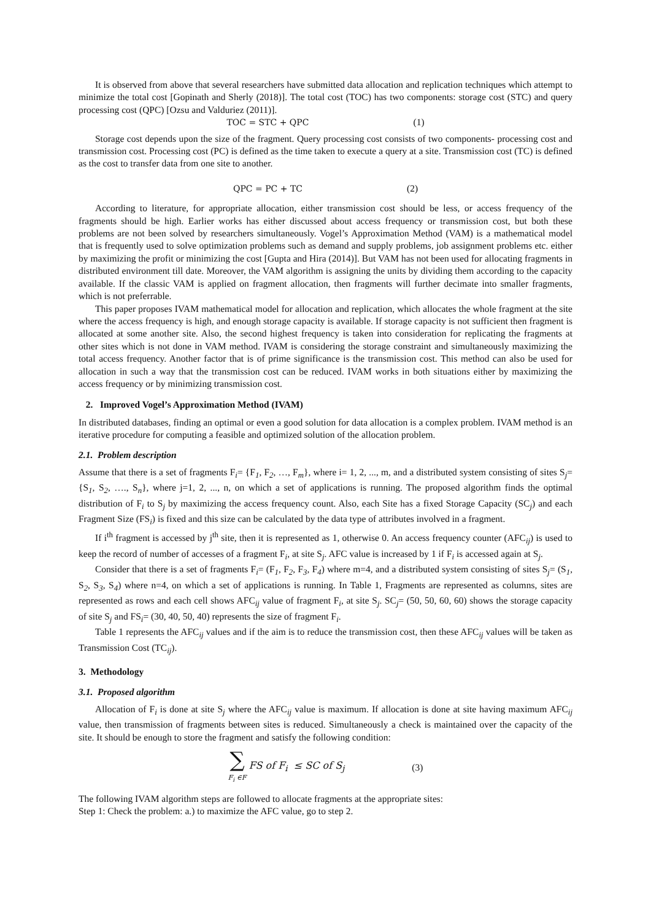It is observed from above that several researchers have submitted data allocation and replication techniques which attempt to minimize the total cost [Gopinath and Sherly (2018)]. The total cost (TOC) has two components: storage cost (STC) and query processing cost (QPC) [Ozsu and Valduriez (2011)].
TOC = STC + QPC (1)
Storage cost depends upon the size of the fragment. Query processing cost consists of two components- processing cost and transmission cost. Processing cost (PC) is defined as the time taken to execute a query at a site. Transmission cost (TC) is defined as the cost to transfer data from one site to another.
QPC = PC + TC (2)
According to literature, for appropriate allocation, either transmission cost should be less, or access frequency of the fragments should be high. Earlier works has either discussed about access frequency or transmission cost, but both these problems are not been solved by researchers simultaneously. Vogel’s Approximation Method (VAM) is a mathematical model that is frequently used to solve optimization problems such as demand and supply problems, job assignment problems etc. either by maximizing the profit or minimizing the cost [Gupta and Hira (2014)]. But VAM has not been used for allocating fragments in distributed environment till date. Moreover, the VAM algorithm is assigning the units by dividing them according to the capacity available. If the classic VAM is applied on fragment allocation, then fragments will further decimate into smaller fragments, which is not preferrable.
This paper proposes IVAM mathematical model for allocation and replication, which allocates the whole fragment at the site where the access frequency is high, and enough storage capacity is available. If storage capacity is not sufficient then fragment is allocated at some another site. Also, the second highest frequency is taken into consideration for replicating the fragments at other sites which is not done in VAM method. IVAM is considering the storage constraint and simultaneously maximizing the total access frequency. Another factor that is of prime significance is the transmission cost. This method can also be used for allocation in such a way that the transmission cost can be reduced. IVAM works in both situations either by maximizing the access frequency or by minimizing transmission cost.
2. Improved Vogel’s Approximation Method (IVAM)
In distributed databases, finding an optimal or even a good solution for data allocation is a complex problem. IVAM method is an iterative procedure for computing a feasible and optimized solution of the allocation problem.
2.1. Problem description
Assume that there is a set of fragments F<sub>i</sub>= {F<sub>1</sub>, F<sub>2</sub>, …, F<sub>m</sub>}, where i= 1, 2, ..., m, and a distributed system consisting of sites S<sub>j</sub>= {S<sub>1</sub>, S<sub>2</sub>, …., S<sub>n</sub>}, where j=1, 2, ..., n, on which a set of applications is running. The proposed algorithm finds the optimal distribution of F<sub>i</sub> to S<sub>j</sub> by maximizing the access frequency count. Also, each Site has a fixed Storage Capacity (SC<sub>j</sub>) and each Fragment Size (FS<sub>i</sub>) is fixed and this size can be calculated by the data type of attributes involved in a fragment.
If i<sup>th</sup> fragment is accessed by j<sup>th</sup> site, then it is represented as 1, otherwise 0. An access frequency counter (AFC<sub>ij</sub>) is used to keep the record of number of accesses of a fragment F<sub>i</sub>, at site S<sub>j</sub>. AFC value is increased by 1 if F<sub>i</sub> is accessed again at S<sub>j</sub>.
Consider that there is a set of fragments F<sub>i</sub>= (F<sub>1</sub>, F<sub>2</sub>, F<sub>3</sub>, F<sub>4</sub>) where m=4, and a distributed system consisting of sites S<sub>j</sub>= (S<sub>1</sub>, S<sub>2</sub>, S<sub>3</sub>, S<sub>4</sub>) where n=4, on which a set of applications is running. In Table 1, Fragments are represented as columns, sites are represented as rows and each cell shows AFC<sub>ij</sub> value of fragment F<sub>i</sub>, at site S<sub>j</sub>. SC<sub>j</sub>= (50, 50, 60, 60) shows the storage capacity of site S<sub>j</sub> and FS<sub>i</sub>= (30, 40, 50, 40) represents the size of fragment F<sub>i</sub>.
Table 1 represents the AFC<sub>ij</sub> values and if the aim is to reduce the transmission cost, then these AFC<sub>ij</sub> values will be taken as Transmission Cost (TC<sub>ij</sub>).
3. Methodology
3.1. Proposed algorithm
Allocation of F<sub>i</sub> is done at site S<sub>j</sub> where the AFC<sub>ij</sub> value is maximum. If allocation is done at site having maximum AFC<sub>ij</sub> value, then transmission of fragments between sites is reduced. Simultaneously a check is maintained over the capacity of the site. It should be enough to store the fragment and satisfy the following condition:
∑
F<sub>i</sub> ∈F FS of F<sub>i</sub> ≤ SC of S<sub>j</sub> (3)
The following IVAM algorithm steps are followed to allocate fragments at the appropriate sites:
Step 1: Check the problem: a.) to maximize the AFC value, go to step 2.